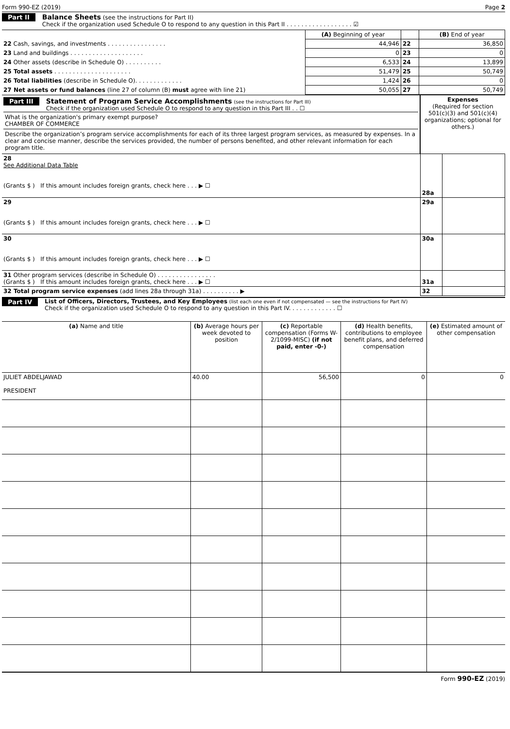Form 990-EZ (2019) Page 2
Part II Balance Sheets (see the instructions for Part II)
Check if the organization used Schedule O to respond to any question in this Part II . . . . . . . . . . . . . . . . . . ☑
| | (A) Beginning of year | | (B) End of year |
| 22 Cash, savings, and investments . . . . . . . . . . . . . . . . | 44,946 | 22 | 36,850 |
| 23 Land and buildings . . . . . . . . . . . . . . . . . . . . | 0 | 23 | 0 |
| 24 Other assets (describe in Schedule O) . . . . . . . . . . | 6,533 | 24 | 13,899 |
| 25 Total assets . . . . . . . . . . . . . . . . . . . . . | 51,479 | 25 | 50,749 |
| 26 Total liabilities (describe in Schedule O). . . . . . . . . . . . . | 1,424 | 26 | 0 |
| 27 Net assets or fund balances (line 27 of column (B) must agree with line 21) | 50,055 | 27 | 50,749 |
| Part III Statement of Program Service Accomplishments (see the instructions for Part III) Check if the organization used Schedule O to respond to any question in this Part III . . ☐ What is the organization's primary exempt purpose? CHAMBER OF COMMERCE Describe the organization’s program service accomplishments for each of its three largest program services, as measured by expenses. In a clear and concise manner, describe the services provided, the number of persons benefited, and other relevant information for each program title. | Expenses (Required for section 501(c)(3) and 501(c)(4) organizations; optional for others.) | |
| 28 See Additional Data Table (Grants $ ) If this amount includes foreign grants, check here . . . ▶ ☐ | 28a | |
| 29 (Grants $ ) If this amount includes foreign grants, check here . . . ▶ ☐ | 29a | |
| 30 (Grants $ ) If this amount includes foreign grants, check here . . . ▶ ☐ | 30a | |
| 31 Other program services (describe in Schedule O) . . . . . . . . . . . . . . . . (Grants $ ) If this amount includes foreign grants, check here . . . ▶ ☐ | 31a | |
| 32 Total program service expenses (add lines 28a through 31a) . . . . . . . . . . ▶ | 32 | |
Part IV List of Officers, Directors, Trustees, and Key Employees (list each one even if not compensated — see the instructions for Part IV)
Check if the organization used Schedule O to respond to any question in this Part IV. . . . . . . . . . . . . ☐
| (a) Name and title | (b) Average hours per week devoted to position | (c) Reportable compensation (Forms W-2/1099-MISC) (if not paid, enter -0-) | (d) Health benefits, contributions to employee benefit plans, and deferred compensation | (e) Estimated amount of other compensation |
| JULIET ABDELJAWAD PRESIDENT | 40.00 | 56,500 | 0 | 0 |
Form 990-EZ (2019)